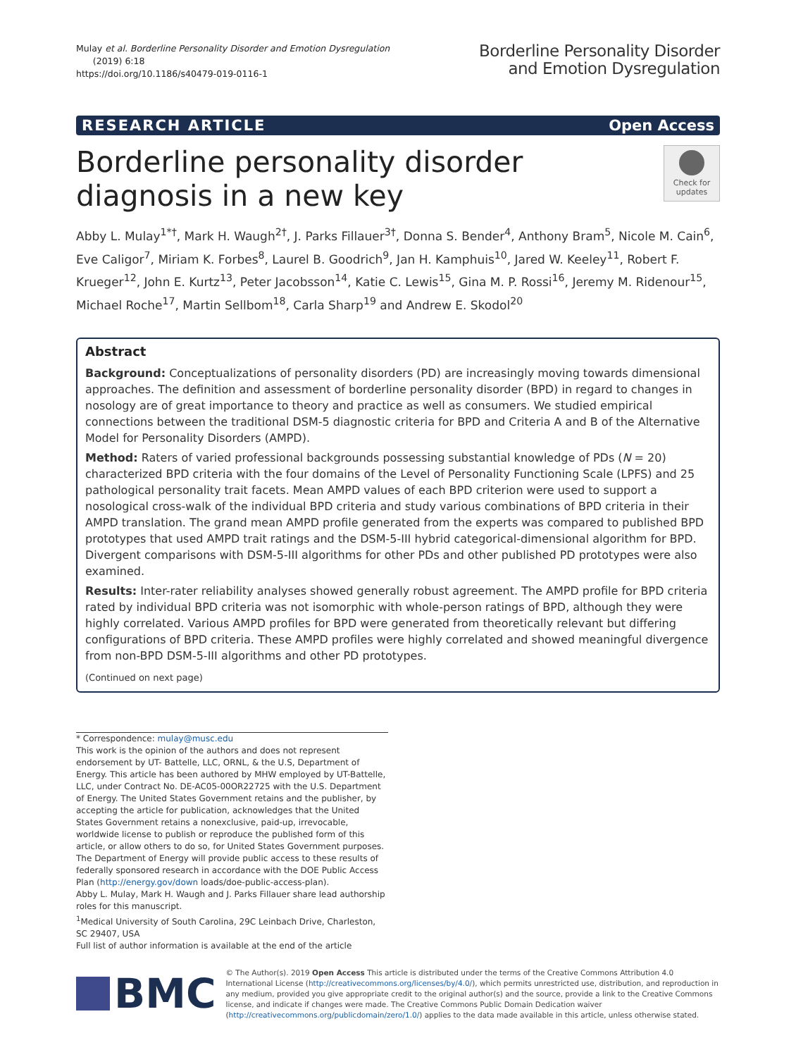Mulay et al. Borderline Personality Disorder and Emotion Dysregulation
(2019) 6:18
https://doi.org/10.1186/s40479-019-0116-1
Borderline Personality Disorder
and Emotion Dysregulation
RESEARCH ARTICLE Open Access
Borderline personality disorder diagnosis in a new key
Check for updates
Abby L. Mulay<sup>1*†</sup>, Mark H. Waugh<sup>2†</sup>, J. Parks Fillauer<sup>3†</sup>, Donna S. Bender<sup>4</sup>, Anthony Bram<sup>5</sup>, Nicole M. Cain<sup>6</sup>, Eve Caligor<sup>7</sup>, Miriam K. Forbes<sup>8</sup>, Laurel B. Goodrich<sup>9</sup>, Jan H. Kamphuis<sup>10</sup>, Jared W. Keeley<sup>11</sup>, Robert F. Krueger<sup>12</sup>, John E. Kurtz<sup>13</sup>, Peter Jacobsson<sup>14</sup>, Katie C. Lewis<sup>15</sup>, Gina M. P. Rossi<sup>16</sup>, Jeremy M. Ridenour<sup>15</sup>, Michael Roche<sup>17</sup>, Martin Sellbom<sup>18</sup>, Carla Sharp<sup>19</sup> and Andrew E. Skodol<sup>20</sup>
Abstract
Background: Conceptualizations of personality disorders (PD) are increasingly moving towards dimensional approaches. The definition and assessment of borderline personality disorder (BPD) in regard to changes in nosology are of great importance to theory and practice as well as consumers. We studied empirical connections between the traditional DSM-5 diagnostic criteria for BPD and Criteria A and B of the Alternative Model for Personality Disorders (AMPD).
Method: Raters of varied professional backgrounds possessing substantial knowledge of PDs (N = 20) characterized BPD criteria with the four domains of the Level of Personality Functioning Scale (LPFS) and 25 pathological personality trait facets. Mean AMPD values of each BPD criterion were used to support a nosological cross-walk of the individual BPD criteria and study various combinations of BPD criteria in their AMPD translation. The grand mean AMPD profile generated from the experts was compared to published BPD prototypes that used AMPD trait ratings and the DSM-5-III hybrid categorical-dimensional algorithm for BPD. Divergent comparisons with DSM-5-III algorithms for other PDs and other published PD prototypes were also examined.
Results: Inter-rater reliability analyses showed generally robust agreement. The AMPD profile for BPD criteria rated by individual BPD criteria was not isomorphic with whole-person ratings of BPD, although they were highly correlated. Various AMPD profiles for BPD were generated from theoretically relevant but differing configurations of BPD criteria. These AMPD profiles were highly correlated and showed meaningful divergence from non-BPD DSM-5-III algorithms and other PD prototypes.
(Continued on next page)
* Correspondence: mulay@musc.edu
This work is the opinion of the authors and does not represent endorsement by UT- Battelle, LLC, ORNL, & the U.S, Department of Energy. This article has been authored by MHW employed by UT-Battelle, LLC, under Contract No. DE-AC05-00OR22725 with the U.S. Department of Energy. The United States Government retains and the publisher, by accepting the article for publication, acknowledges that the United States Government retains a nonexclusive, paid-up, irrevocable, worldwide license to publish or reproduce the published form of this article, or allow others to do so, for United States Government purposes. The Department of Energy will provide public access to these results of federally sponsored research in accordance with the DOE Public Access Plan (http://energy.gov/down loads/doe-public-access-plan).
Abby L. Mulay, Mark H. Waugh and J. Parks Fillauer share lead authorship roles for this manuscript.
<sup>1</sup> Medical University of South Carolina, 29C Leinbach Drive, Charleston, SC 29407, USA
Full list of author information is available at the end of the article
BMC
© The Author(s). 2019 Open Access This article is distributed under the terms of the Creative Commons Attribution 4.0 International License (http://creativecommons.org/licenses/by/4.0/), which permits unrestricted use, distribution, and reproduction in any medium, provided you give appropriate credit to the original author(s) and the source, provide a link to the Creative Commons license, and indicate if changes were made. The Creative Commons Public Domain Dedication waiver (http://creativecommons.org/publicdomain/zero/1.0/) applies to the data made available in this article, unless otherwise stated.